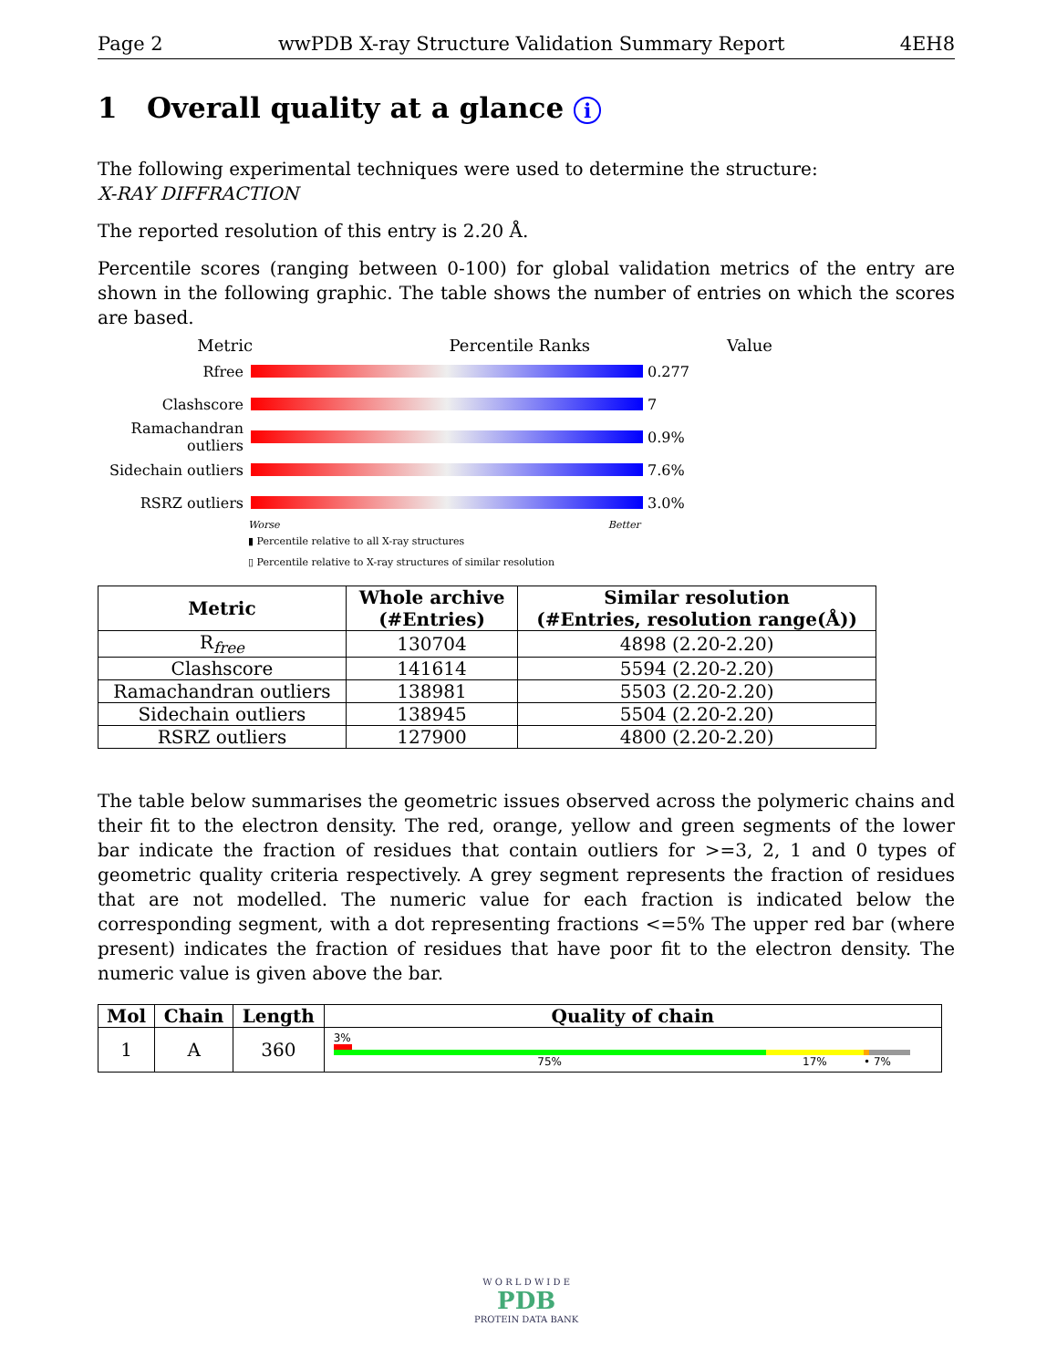Page 2 wwPDB X-ray Structure Validation Summary Report 4EH8
1 Overall quality at a glance i
The following experimental techniques were used to determine the structure:
X-RAY DIFFRACTION
The reported resolution of this entry is 2.20 Å.
Percentile scores (ranging between 0-100) for global validation metrics of the entry are shown in the following graphic. The table shows the number of entries on which the scores are based.
Metric Percentile Ranks Value
Rfree 0.277
Clashscore 7
Ramachandran outliers
0.9%
Sidechain outliers
7.6%
RSRZ outliers 3.0%
Worse Better
▮ Percentile relative to all X-ray structures
▯ Percentile relative to X-ray structures of similar resolution
| Metric | Whole archive (#Entries) | Similar resolution (#Entries, resolution range(Å)) |
| --- | --- | --- |
| R<sub>free</sub> | 130704 | 4898 (2.20-2.20) |
| Clashscore | 141614 | 5594 (2.20-2.20) |
| Ramachandran outliers | 138981 | 5503 (2.20-2.20) |
| Sidechain outliers | 138945 | 5504 (2.20-2.20) |
| RSRZ outliers | 127900 | 4800 (2.20-2.20) |
The table below summarises the geometric issues observed across the polymeric chains and their fit to the electron density. The red, orange, yellow and green segments of the lower bar indicate the fraction of residues that contain outliers for >=3, 2, 1 and 0 types of geometric quality criteria respectively. A grey segment represents the fraction of residues that are not modelled. The numeric value for each fraction is indicated below the corresponding segment, with a dot representing fractions <=5% The upper red bar (where present) indicates the fraction of residues that have poor fit to the electron density. The numeric value is given above the bar.
| Mol | Chain | Length | Quality of chain |
| --- | --- | --- | --- |
| 1 | A | 360 | 3% 75% 17% • 7% |
W O R L D W I D E
PDB
PROTEIN DATA BANK